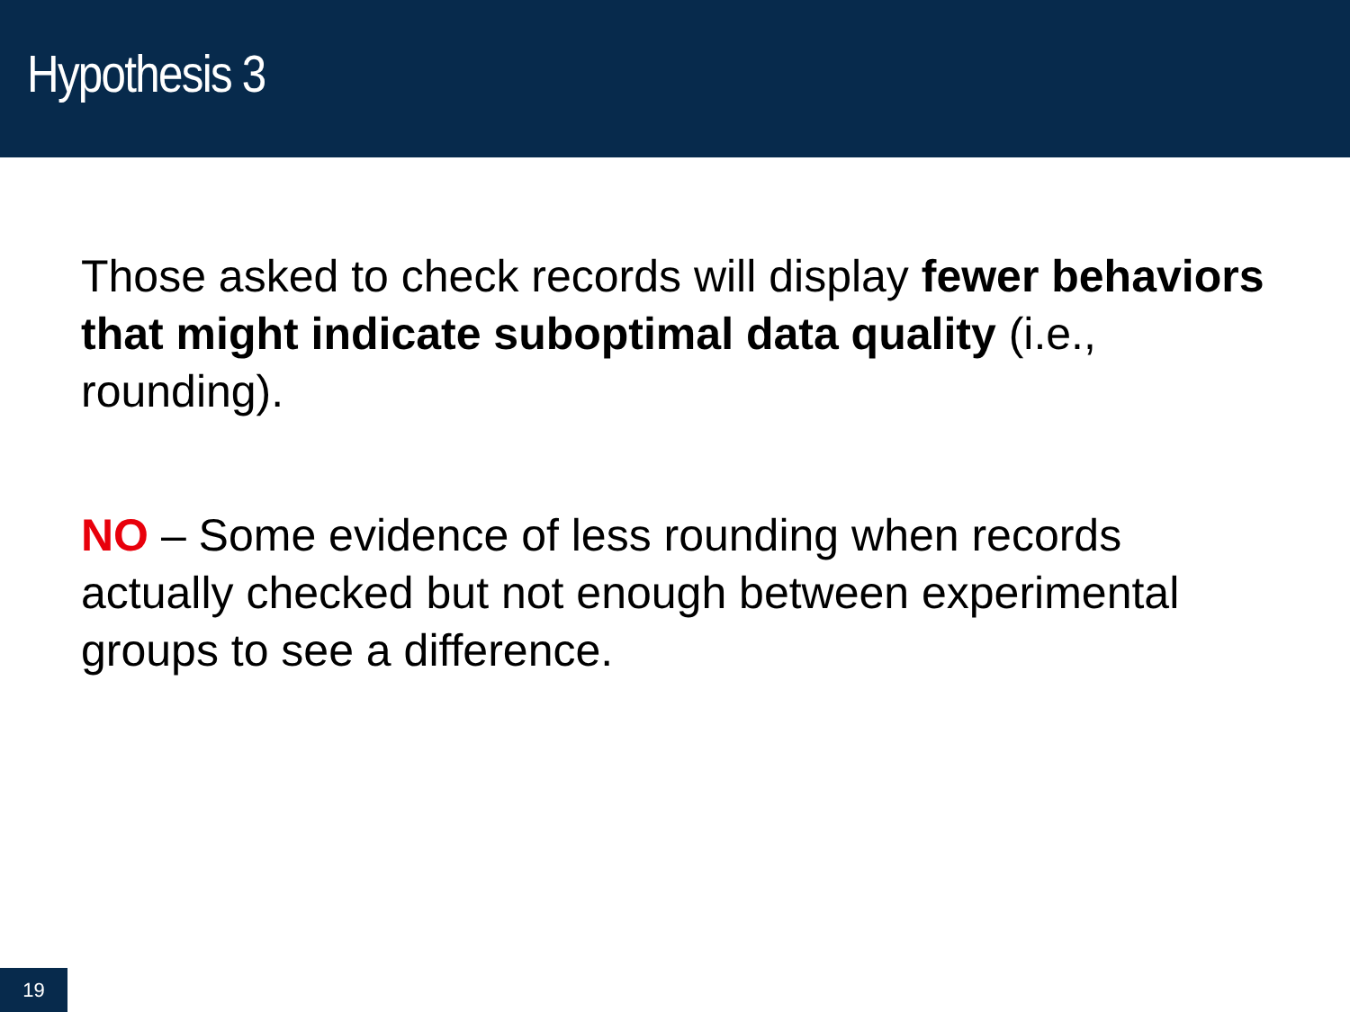Hypothesis 3
Those asked to check records will display fewer behaviors that might indicate suboptimal data quality (i.e., rounding).
NO – Some evidence of less rounding when records actually checked but not enough between experimental groups to see a difference.
19